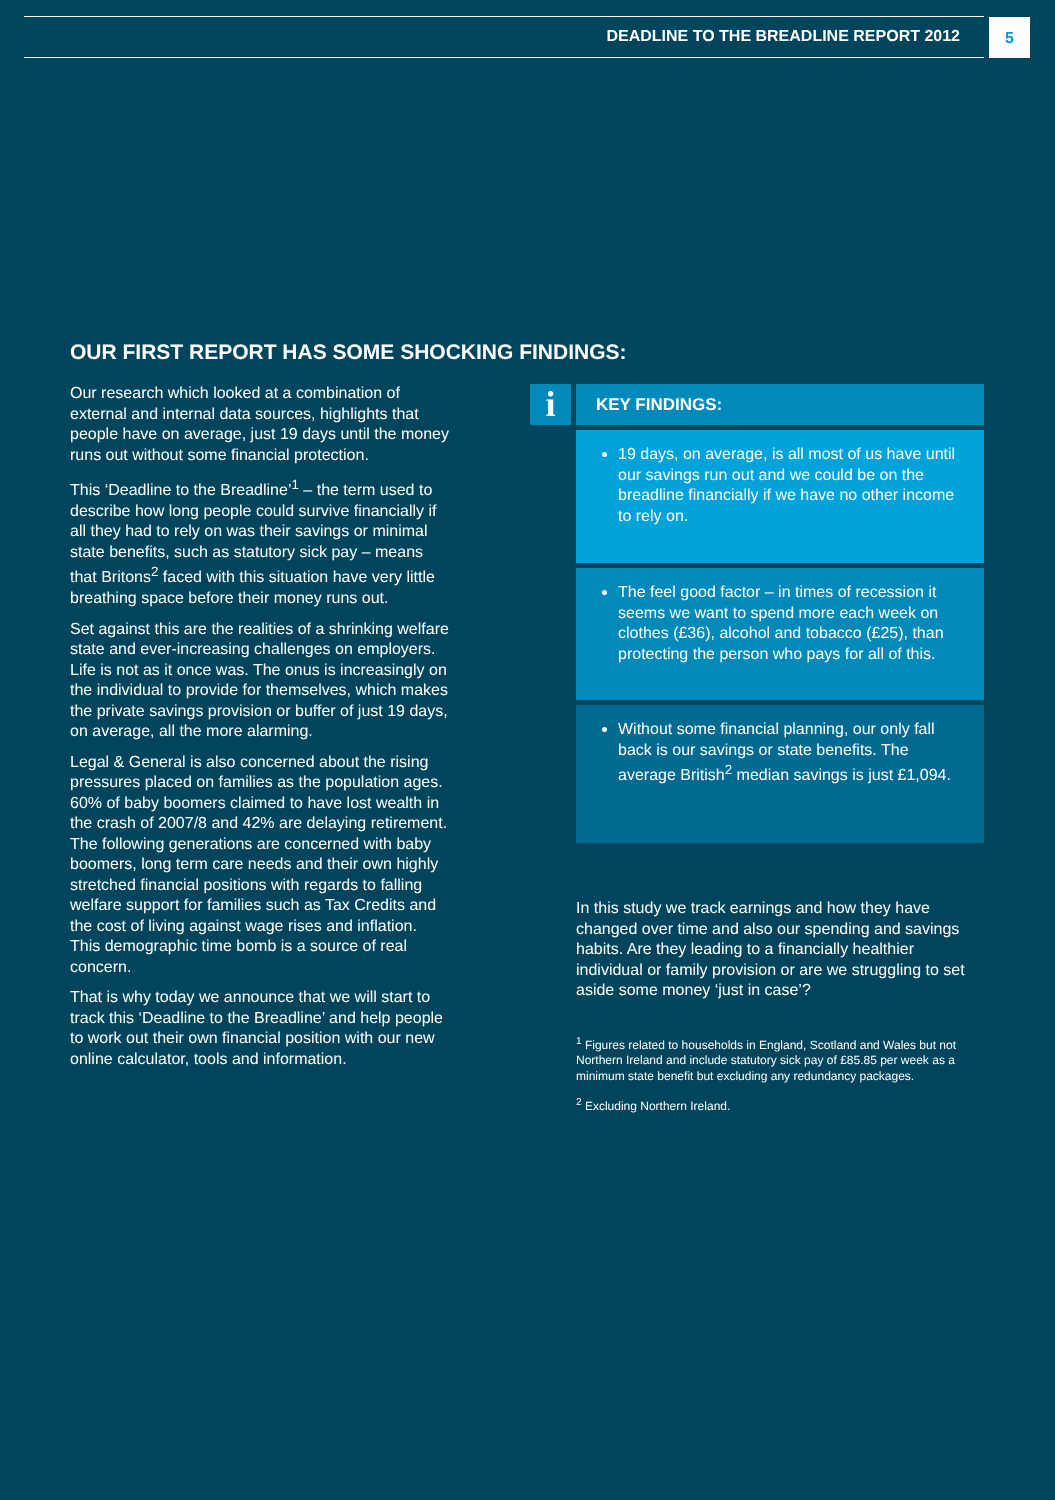DEADLINE TO THE BREADLINE REPORT 2012
5
OUR FIRST REPORT HAS SOME SHOCKING FINDINGS:
Our research which looked at a combination of external and internal data sources, highlights that people have on average, just 19 days until the money runs out without some financial protection.
This ‘Deadline to the Breadline’<sup>1</sup> – the term used to describe how long people could survive financially if all they had to rely on was their savings or minimal state benefits, such as statutory sick pay – means that Britons<sup>2</sup> faced with this situation have very little breathing space before their money runs out.
Set against this are the realities of a shrinking welfare state and ever-increasing challenges on employers. Life is not as it once was. The onus is increasingly on the individual to provide for themselves, which makes the private savings provision or buffer of just 19 days, on average, all the more alarming.
Legal & General is also concerned about the rising pressures placed on families as the population ages. 60% of baby boomers claimed to have lost wealth in the crash of 2007/8 and 42% are delaying retirement. The following generations are concerned with baby boomers, long term care needs and their own highly stretched financial positions with regards to falling welfare support for families such as Tax Credits and the cost of living against wage rises and inflation. This demographic time bomb is a source of real concern.
That is why today we announce that we will start to track this ‘Deadline to the Breadline’ and help people to work out their own financial position with our new online calculator, tools and information.
i
KEY FINDINGS:
19 days, on average, is all most of us have until our savings run out and we could be on the breadline financially if we have no other income to rely on.
The feel good factor – in times of recession it seems we want to spend more each week on clothes (£36), alcohol and tobacco (£25), than protecting the person who pays for all of this.
Without some financial planning, our only fall back is our savings or state benefits. The average British<sup>2</sup> median savings is just £1,094.
In this study we track earnings and how they have changed over time and also our spending and savings habits. Are they leading to a financially healthier individual or family provision or are we struggling to set aside some money ‘just in case’?
<sup>1</sup> Figures related to households in England, Scotland and Wales but not Northern Ireland and include statutory sick pay of £85.85 per week as a minimum state benefit but excluding any redundancy packages.
<sup>2</sup> Excluding Northern Ireland.